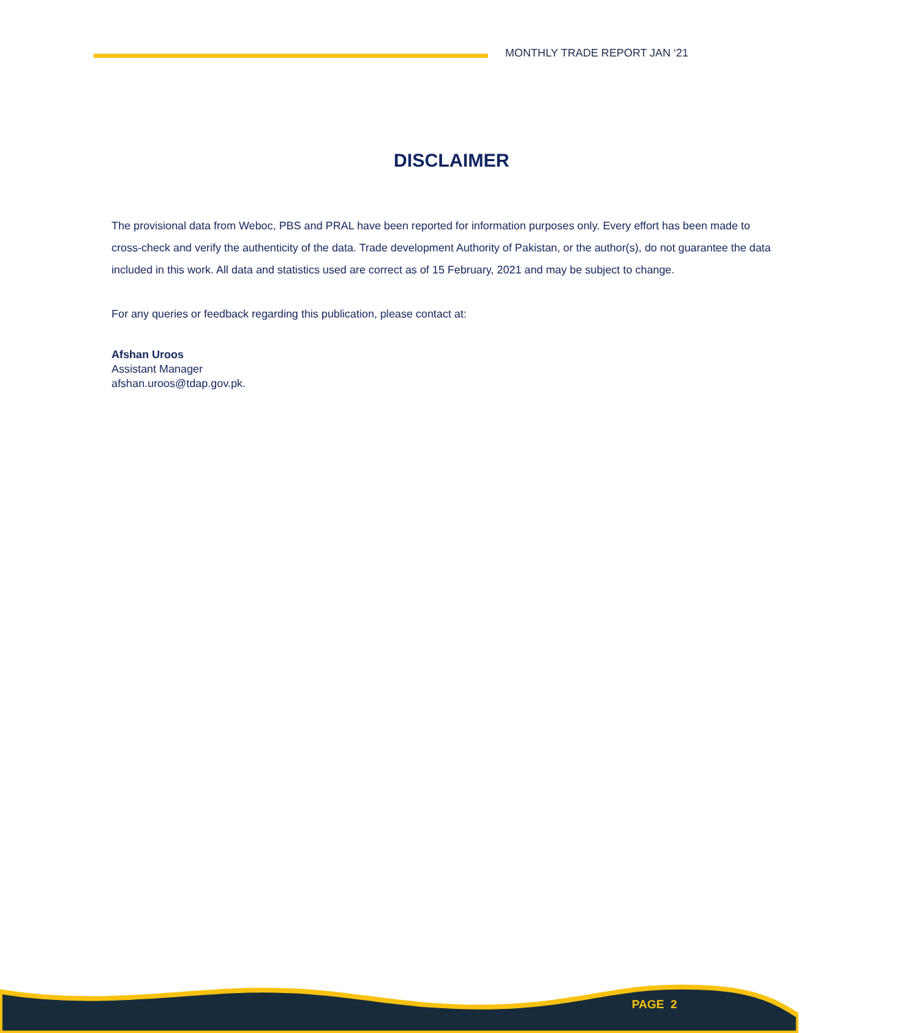MONTHLY TRADE REPORT JAN ‘21
DISCLAIMER
The provisional data from Weboc, PBS and PRAL have been reported for information purposes only. Every effort has been made to cross-check and verify the authenticity of the data. Trade development Authority of Pakistan, or the author(s), do not guarantee the data included in this work. All data and statistics used are correct as of 15 February, 2021 and may be subject to change.
For any queries or feedback regarding this publication, please contact at:
Afshan Uroos
Assistant Manager
afshan.uroos@tdap.gov.pk.
PAGE 2